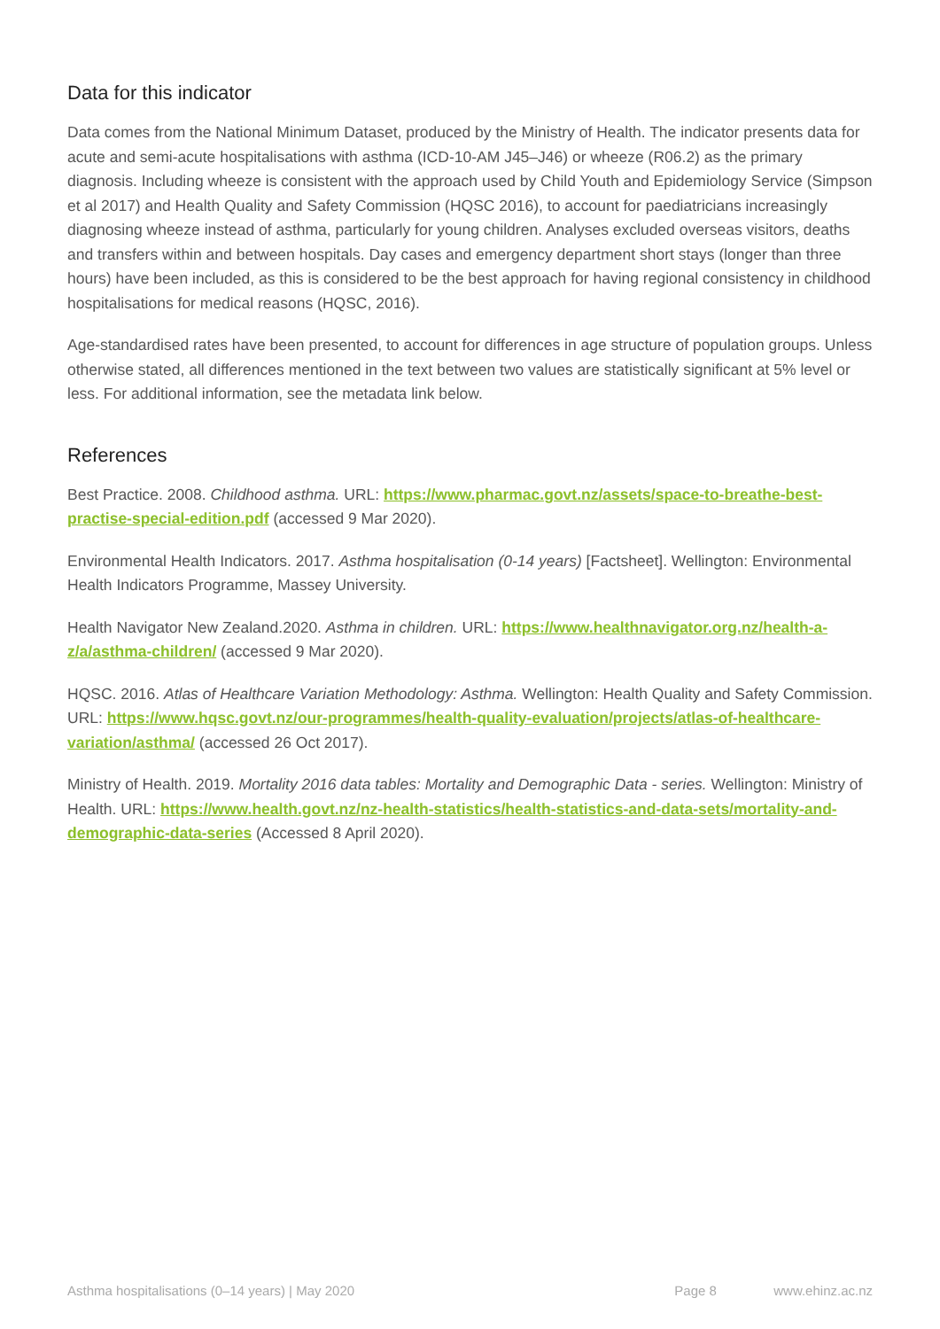Data for this indicator
Data comes from the National Minimum Dataset, produced by the Ministry of Health. The indicator presents data for acute and semi-acute hospitalisations with asthma (ICD-10-AM J45–J46) or wheeze (R06.2) as the primary diagnosis. Including wheeze is consistent with the approach used by Child Youth and Epidemiology Service (Simpson et al 2017) and Health Quality and Safety Commission (HQSC 2016), to account for paediatricians increasingly diagnosing wheeze instead of asthma, particularly for young children. Analyses excluded overseas visitors, deaths and transfers within and between hospitals. Day cases and emergency department short stays (longer than three hours) have been included, as this is considered to be the best approach for having regional consistency in childhood hospitalisations for medical reasons (HQSC, 2016).
Age-standardised rates have been presented, to account for differences in age structure of population groups. Unless otherwise stated, all differences mentioned in the text between two values are statistically significant at 5% level or less. For additional information, see the metadata link below.
References
Best Practice. 2008. Childhood asthma. URL: https://www.pharmac.govt.nz/assets/space-to-breathe-best-practise-special-edition.pdf (accessed 9 Mar 2020).
Environmental Health Indicators. 2017. Asthma hospitalisation (0-14 years) [Factsheet]. Wellington: Environmental Health Indicators Programme, Massey University.
Health Navigator New Zealand.2020. Asthma in children. URL: https://www.healthnavigator.org.nz/health-a-z/a/asthma-children/ (accessed 9 Mar 2020).
HQSC. 2016. Atlas of Healthcare Variation Methodology: Asthma. Wellington: Health Quality and Safety Commission. URL: https://www.hqsc.govt.nz/our-programmes/health-quality-evaluation/projects/atlas-of-healthcare-variation/asthma/ (accessed 26 Oct 2017).
Ministry of Health. 2019. Mortality 2016 data tables: Mortality and Demographic Data - series. Wellington: Ministry of Health. URL: https://www.health.govt.nz/nz-health-statistics/health-statistics-and-data-sets/mortality-and-demographic-data-series (Accessed 8 April 2020).
Asthma hospitalisations (0–14 years) | May 2020 Page 8 www.ehinz.ac.nz